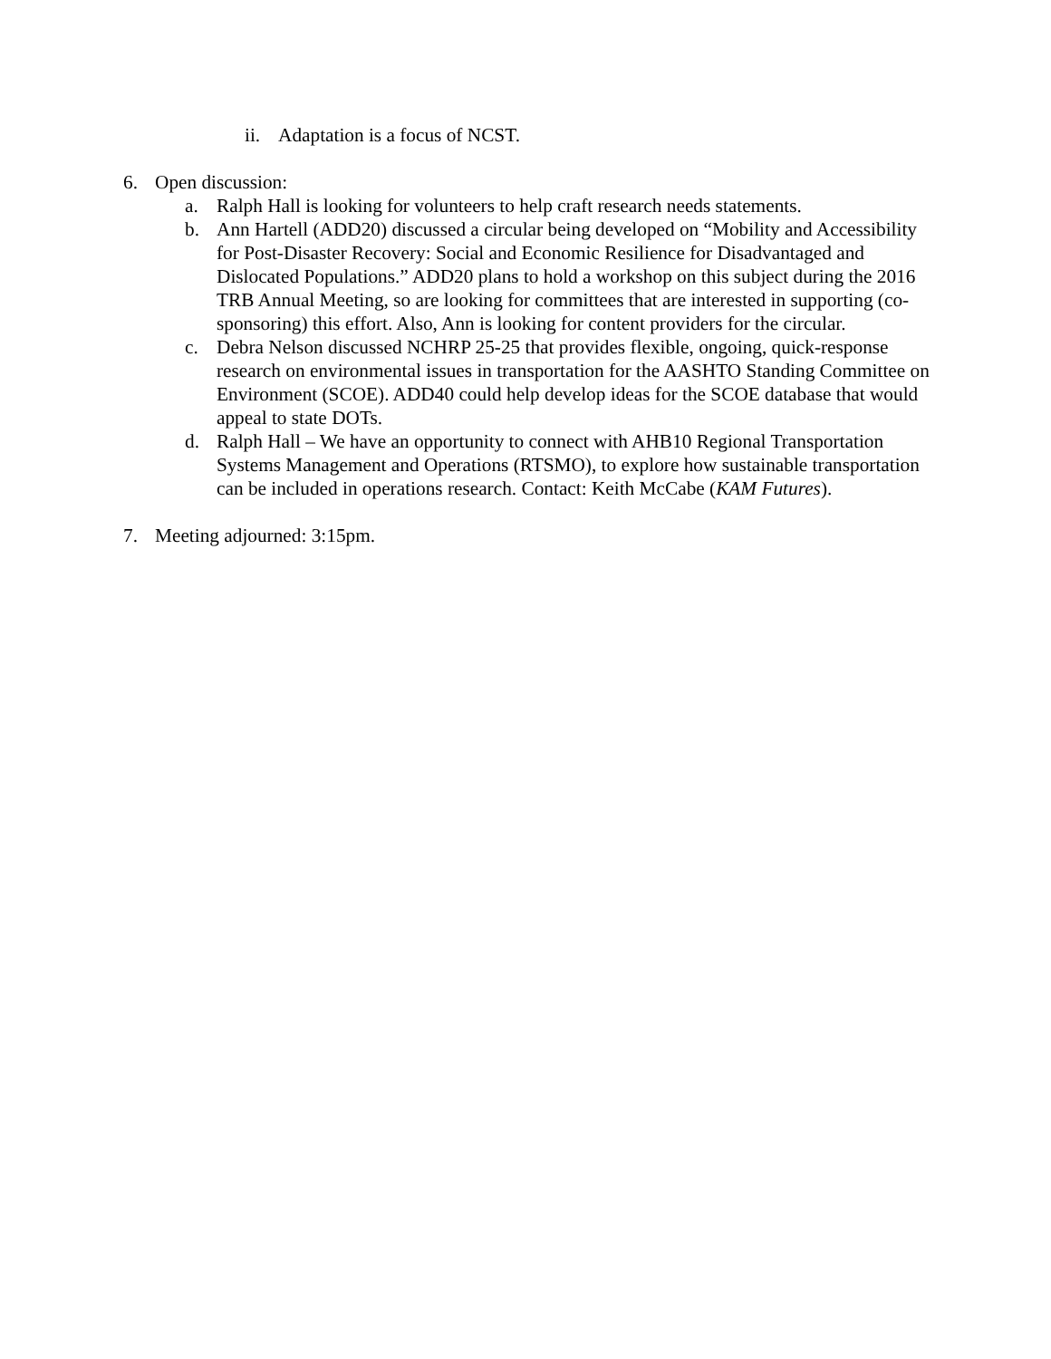ii.
Adaptation is a focus of NCST.
6. Open discussion:
a. Ralph Hall is looking for volunteers to help craft research needs statements.
b. Ann Hartell (ADD20) discussed a circular being developed on “Mobility and Accessibility for Post-Disaster Recovery: Social and Economic Resilience for Disadvantaged and Dislocated Populations.” ADD20 plans to hold a workshop on this subject during the 2016 TRB Annual Meeting, so are looking for committees that are interested in supporting (co-sponsoring) this effort. Also, Ann is looking for content providers for the circular.
c. Debra Nelson discussed NCHRP 25-25 that provides flexible, ongoing, quick-response research on environmental issues in transportation for the AASHTO Standing Committee on Environment (SCOE). ADD40 could help develop ideas for the SCOE database that would appeal to state DOTs.
d. Ralph Hall – We have an opportunity to connect with AHB10 Regional Transportation Systems Management and Operations (RTSMO), to explore how sustainable transportation can be included in operations research. Contact: Keith McCabe (KAM Futures).
7. Meeting adjourned: 3:15pm.